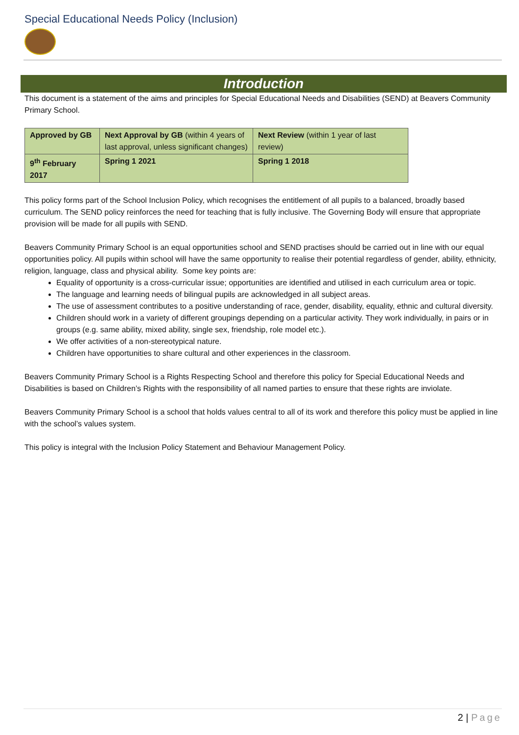Special Educational Needs Policy (Inclusion)
Introduction
This document is a statement of the aims and principles for Special Educational Needs and Disabilities (SEND) at Beavers Community Primary School.
| Approved by GB | Next Approval by GB (within 4 years of last approval, unless significant changes) | Next Review (within 1 year of last review) |
| 9<sup>th</sup> February 2017 | Spring 1 2021 | Spring 1 2018 |
This policy forms part of the School Inclusion Policy, which recognises the entitlement of all pupils to a balanced, broadly based curriculum. The SEND policy reinforces the need for teaching that is fully inclusive. The Governing Body will ensure that appropriate provision will be made for all pupils with SEND.
Beavers Community Primary School is an equal opportunities school and SEND practises should be carried out in line with our equal opportunities policy. All pupils within school will have the same opportunity to realise their potential regardless of gender, ability, ethnicity, religion, language, class and physical ability. Some key points are:
Equality of opportunity is a cross-curricular issue; opportunities are identified and utilised in each curriculum area or topic.
The language and learning needs of bilingual pupils are acknowledged in all subject areas.
The use of assessment contributes to a positive understanding of race, gender, disability, equality, ethnic and cultural diversity.
Children should work in a variety of different groupings depending on a particular activity. They work individually, in pairs or in groups (e.g. same ability, mixed ability, single sex, friendship, role model etc.).
We offer activities of a non-stereotypical nature.
Children have opportunities to share cultural and other experiences in the classroom.
Beavers Community Primary School is a Rights Respecting School and therefore this policy for Special Educational Needs and Disabilities is based on Children’s Rights with the responsibility of all named parties to ensure that these rights are inviolate.
Beavers Community Primary School is a school that holds values central to all of its work and therefore this policy must be applied in line with the school’s values system.
This policy is integral with the Inclusion Policy Statement and Behaviour Management Policy.
2 | Page